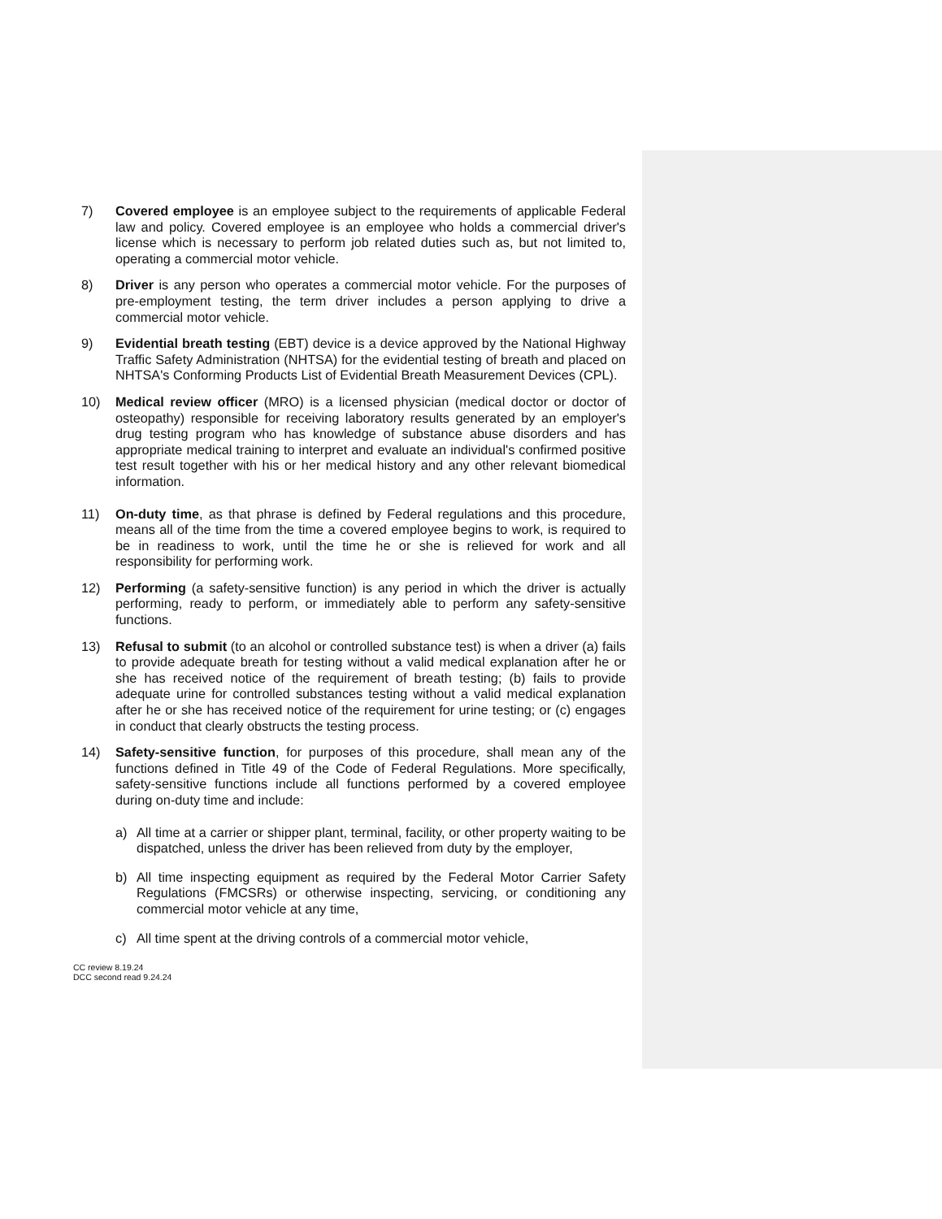7) Covered employee is an employee subject to the requirements of applicable Federal law and policy. Covered employee is an employee who holds a commercial driver's license which is necessary to perform job related duties such as, but not limited to, operating a commercial motor vehicle.
8) Driver is any person who operates a commercial motor vehicle. For the purposes of pre-employment testing, the term driver includes a person applying to drive a commercial motor vehicle.
9) Evidential breath testing (EBT) device is a device approved by the National Highway Traffic Safety Administration (NHTSA) for the evidential testing of breath and placed on NHTSA's Conforming Products List of Evidential Breath Measurement Devices (CPL).
10) Medical review officer (MRO) is a licensed physician (medical doctor or doctor of osteopathy) responsible for receiving laboratory results generated by an employer's drug testing program who has knowledge of substance abuse disorders and has appropriate medical training to interpret and evaluate an individual's confirmed positive test result together with his or her medical history and any other relevant biomedical information.
11) On-duty time, as that phrase is defined by Federal regulations and this procedure, means all of the time from the time a covered employee begins to work, is required to be in readiness to work, until the time he or she is relieved for work and all responsibility for performing work.
12) Performing (a safety-sensitive function) is any period in which the driver is actually performing, ready to perform, or immediately able to perform any safety-sensitive functions.
13) Refusal to submit (to an alcohol or controlled substance test) is when a driver (a) fails to provide adequate breath for testing without a valid medical explanation after he or she has received notice of the requirement of breath testing; (b) fails to provide adequate urine for controlled substances testing without a valid medical explanation after he or she has received notice of the requirement for urine testing; or (c) engages in conduct that clearly obstructs the testing process.
14) Safety-sensitive function, for purposes of this procedure, shall mean any of the functions defined in Title 49 of the Code of Federal Regulations. More specifically, safety-sensitive functions include all functions performed by a covered employee during on-duty time and include:
a) All time at a carrier or shipper plant, terminal, facility, or other property waiting to be dispatched, unless the driver has been relieved from duty by the employer,
b) All time inspecting equipment as required by the Federal Motor Carrier Safety Regulations (FMCSRs) or otherwise inspecting, servicing, or conditioning any commercial motor vehicle at any time,
c) All time spent at the driving controls of a commercial motor vehicle,
CC review 8.19.24
DCC second read 9.24.24